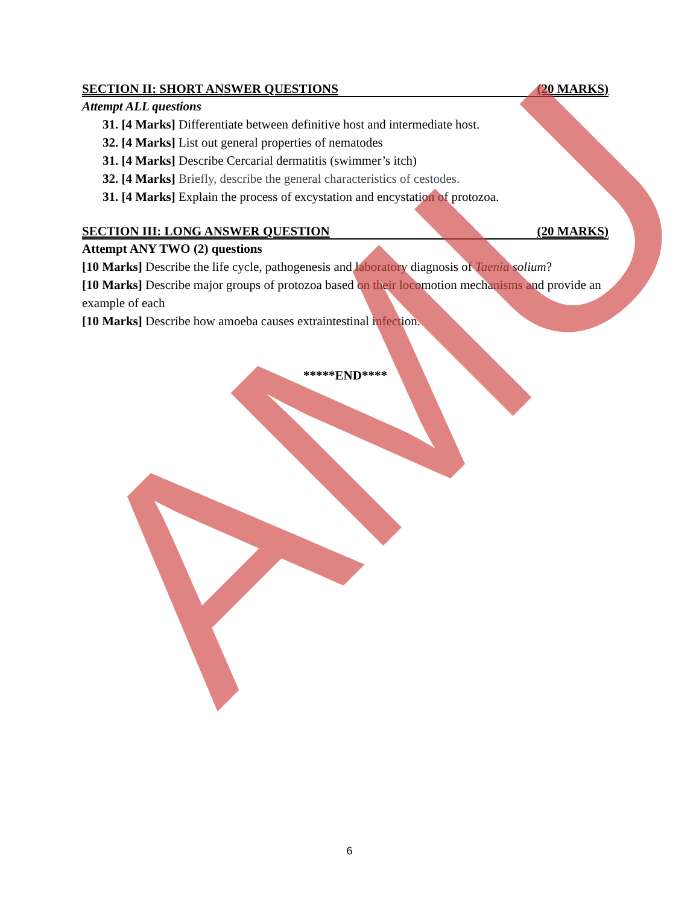AMU
SECTION II: SHORT ANSWER QUESTIONS (20 MARKS)
Attempt ALL questions
31. [4 Marks] Differentiate between definitive host and intermediate host.
32. [4 Marks] List out general properties of nematodes
31. [4 Marks] Describe Cercarial dermatitis (swimmer’s itch)
32. [4 Marks] Briefly, describe the general characteristics of cestodes.
31. [4 Marks] Explain the process of excystation and encystation of protozoa.
SECTION III: LONG ANSWER QUESTION (20 MARKS)
Attempt ANY TWO (2) questions
[10 Marks] Describe the life cycle, pathogenesis and laboratory diagnosis of Taenia solium?
[10 Marks] Describe major groups of protozoa based on their locomotion mechanisms and provide an example of each
[10 Marks] Describe how amoeba causes extraintestinal infection.
*****END****
6